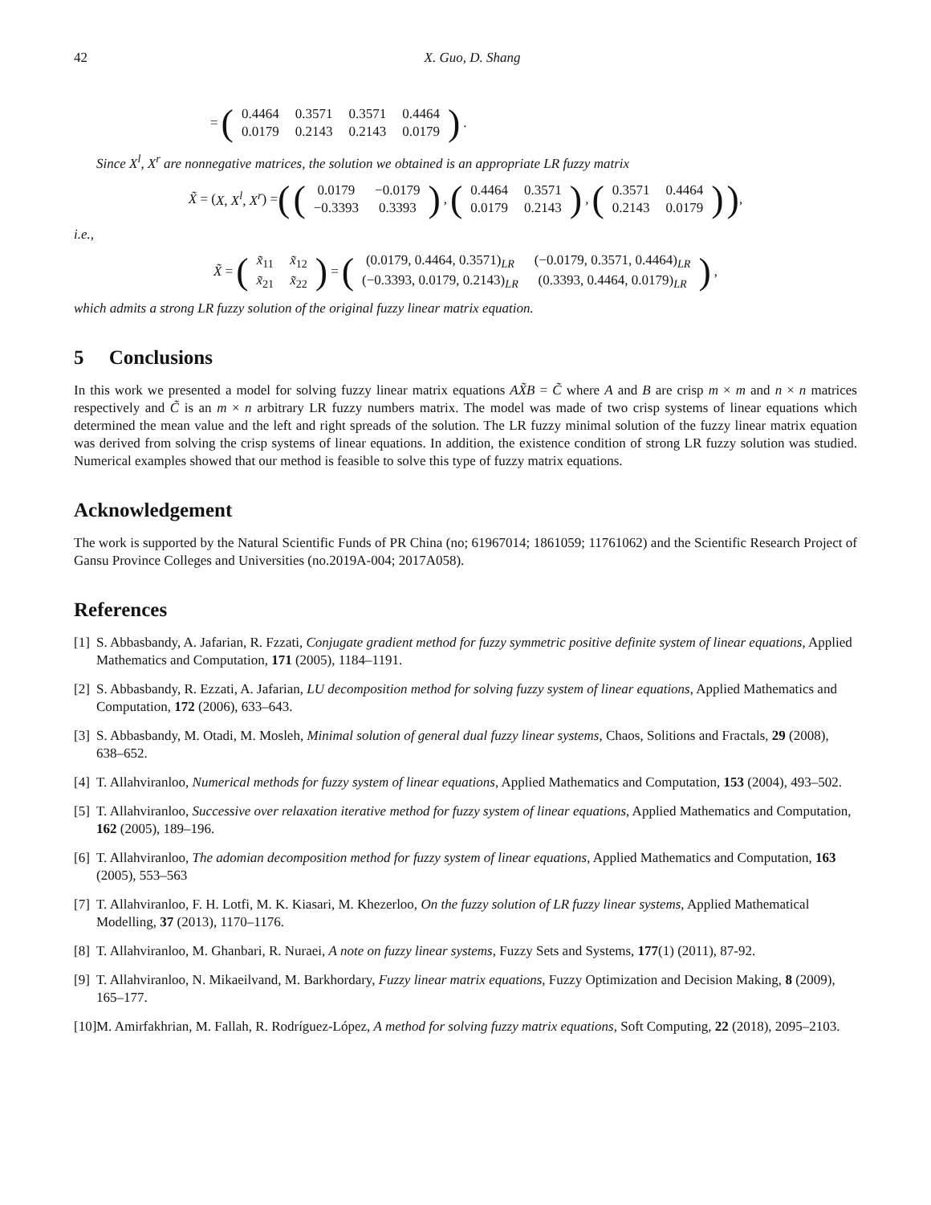42 X. Guo, D. Shang
= (
| 0.4464 | 0.3571 | 0.3571 | 0.4464 |
| 0.0179 | 0.2143 | 0.2143 | 0.0179 |
).
Since X<sup>l</sup>, X<sup>r</sup> are nonnegative matrices, the solution we obtained is an appropriate LR fuzzy matrix
X̃ = (X, X<sup>l</sup>, X<sup>r</sup>) = ((
| 0.0179 | −0.0179 |
| −0.3393 | 0.3393 |
), (
| 0.4464 | 0.3571 |
| 0.0179 | 0.2143 |
), (
| 0.3571 | 0.4464 |
| 0.2143 | 0.0179 |
)),
i.e.,
X̃ = (
| x̃<sub>11</sub> | x̃<sub>12</sub> |
| x̃<sub>21</sub> | x̃<sub>22</sub> |
) = (
| (0.0179, 0.4464, 0.3571)<sub>LR</sub> | (−0.0179, 0.3571, 0.4464)<sub>LR</sub> |
| (−0.3393, 0.0179, 0.2143)<sub>LR</sub> | (0.3393, 0.4464, 0.0179)<sub>LR</sub> |
),
which admits a strong LR fuzzy solution of the original fuzzy linear matrix equation.
5 Conclusions
In this work we presented a model for solving fuzzy linear matrix equations AX̃B = C̃ where A and B are crisp m × m and n × n matrices respectively and C̃ is an m × n arbitrary LR fuzzy numbers matrix. The model was made of two crisp systems of linear equations which determined the mean value and the left and right spreads of the solution. The LR fuzzy minimal solution of the fuzzy linear matrix equation was derived from solving the crisp systems of linear equations. In addition, the existence condition of strong LR fuzzy solution was studied. Numerical examples showed that our method is feasible to solve this type of fuzzy matrix equations.
Acknowledgement
The work is supported by the Natural Scientific Funds of PR China (no; 61967014; 1861059; 11761062) and the Scientific Research Project of Gansu Province Colleges and Universities (no.2019A-004; 2017A058).
References
[1] S. Abbasbandy, A. Jafarian, R. Fzzati, Conjugate gradient method for fuzzy symmetric positive definite system of linear equations, Applied Mathematics and Computation, 171 (2005), 1184–1191.
[2] S. Abbasbandy, R. Ezzati, A. Jafarian, LU decomposition method for solving fuzzy system of linear equations, Applied Mathematics and Computation, 172 (2006), 633–643.
[3] S. Abbasbandy, M. Otadi, M. Mosleh, Minimal solution of general dual fuzzy linear systems, Chaos, Solitions and Fractals, 29 (2008), 638–652.
[4] T. Allahviranloo, Numerical methods for fuzzy system of linear equations, Applied Mathematics and Computation, 153 (2004), 493–502.
[5] T. Allahviranloo, Successive over relaxation iterative method for fuzzy system of linear equations, Applied Mathematics and Computation, 162 (2005), 189–196.
[6] T. Allahviranloo, The adomian decomposition method for fuzzy system of linear equations, Applied Mathematics and Computation, 163 (2005), 553–563
[7] T. Allahviranloo, F. H. Lotfi, M. K. Kiasari, M. Khezerloo, On the fuzzy solution of LR fuzzy linear systems, Applied Mathematical Modelling, 37 (2013), 1170–1176.
[8] T. Allahviranloo, M. Ghanbari, R. Nuraei, A note on fuzzy linear systems, Fuzzy Sets and Systems, 177(1) (2011), 87-92.
[9] T. Allahviranloo, N. Mikaeilvand, M. Barkhordary, Fuzzy linear matrix equations, Fuzzy Optimization and Decision Making, 8 (2009), 165–177.
[10] M. Amirfakhrian, M. Fallah, R. Rodríguez-López, A method for solving fuzzy matrix equations, Soft Computing, 22 (2018), 2095–2103.